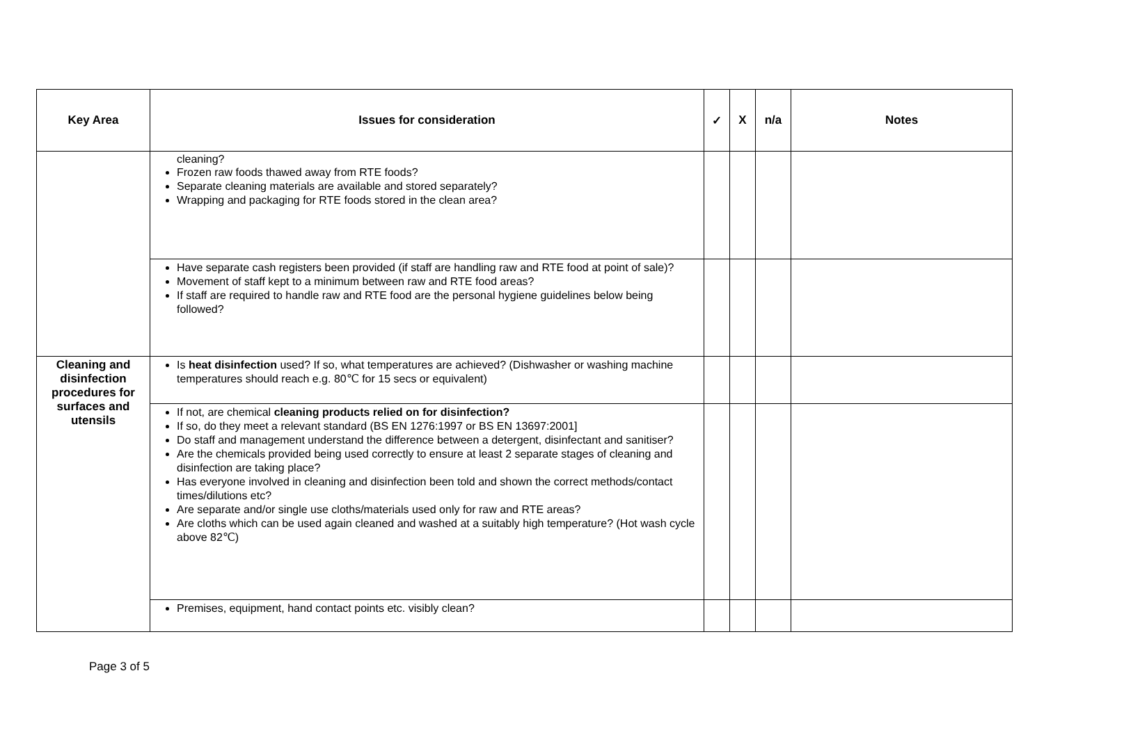| Key Area | Issues for consideration | ✓ | X | n/a | Notes |
| --- | --- | --- | --- | --- | --- |
| | cleaning? Frozen raw foods thawed away from RTE foods? Separate cleaning materials are available and stored separately? Wrapping and packaging for RTE foods stored in the clean area? | | | | |
| | Have separate cash registers been provided (if staff are handling raw and RTE food at point of sale)? Movement of staff kept to a minimum between raw and RTE food areas? If staff are required to handle raw and RTE food are the personal hygiene guidelines below being followed? | | | | |
| Cleaning and disinfection procedures for surfaces and utensils | Is heat disinfection used? If so, what temperatures are achieved? (Dishwasher or washing machine temperatures should reach e.g. 80℃ for 15 secs or equivalent) | | | | |
| | If not, are chemical cleaning products relied on for disinfection? If so, do they meet a relevant standard (BS EN 1276:1997 or BS EN 13697:2001] Do staff and management understand the difference between a detergent, disinfectant and sanitiser? Are the chemicals provided being used correctly to ensure at least 2 separate stages of cleaning and disinfection are taking place? Has everyone involved in cleaning and disinfection been told and shown the correct methods/contact times/dilutions etc? Are separate and/or single use cloths/materials used only for raw and RTE areas? Are cloths which can be used again cleaned and washed at a suitably high temperature? (Hot wash cycle above 82℃) | | | | |
| | Premises, equipment, hand contact points etc. visibly clean? | | | | |
Page 3 of 5